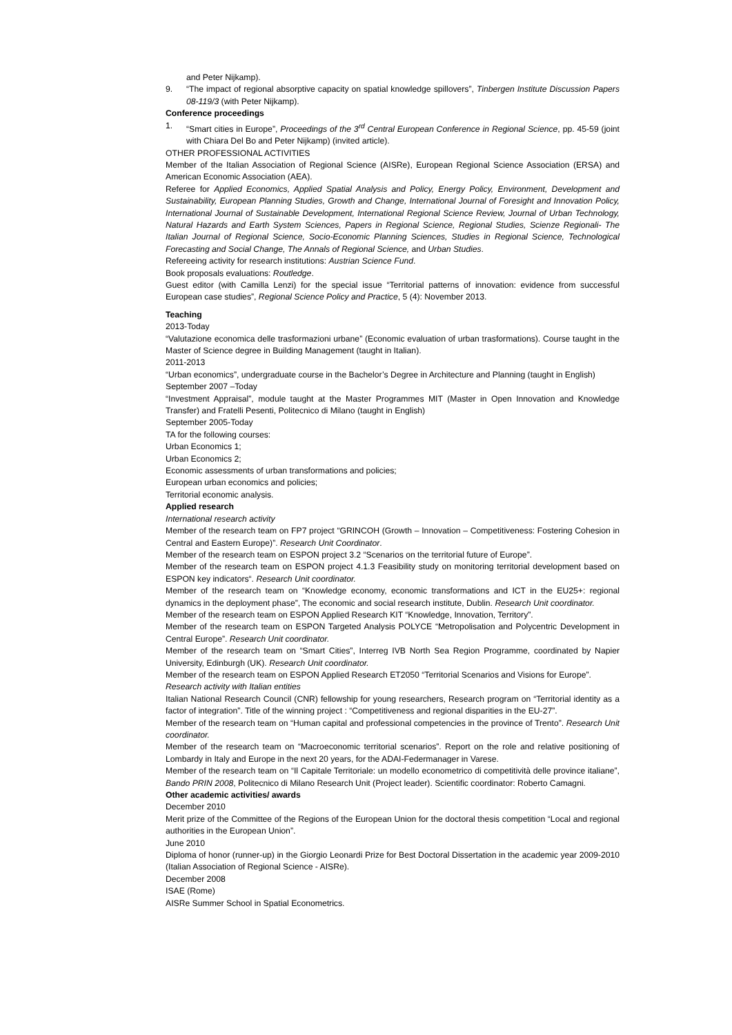and Peter Nijkamp).
9. “The impact of regional absorptive capacity on spatial knowledge spillovers”, Tinbergen Institute Discussion Papers 08-119/3 (with Peter Nijkamp).
Conference proceedings
1. “Smart cities in Europe”, Proceedings of the 3<sup>rd</sup> Central European Conference in Regional Science, pp. 45-59 (joint with Chiara Del Bo and Peter Nijkamp) (invited article).
OTHER PROFESSIONAL ACTIVITIES
Member of the Italian Association of Regional Science (AISRe), European Regional Science Association (ERSA) and American Economic Association (AEA).
Referee for Applied Economics, Applied Spatial Analysis and Policy, Energy Policy, Environment, Development and Sustainability, European Planning Studies, Growth and Change, International Journal of Foresight and Innovation Policy, International Journal of Sustainable Development, International Regional Science Review, Journal of Urban Technology, Natural Hazards and Earth System Sciences, Papers in Regional Science, Regional Studies, Scienze Regionali- The Italian Journal of Regional Science, Socio-Economic Planning Sciences, Studies in Regional Science, Technological Forecasting and Social Change, The Annals of Regional Science, and Urban Studies.
Refereeing activity for research institutions: Austrian Science Fund.
Book proposals evaluations: Routledge.
Guest editor (with Camilla Lenzi) for the special issue “Territorial patterns of innovation: evidence from successful European case studies”, Regional Science Policy and Practice, 5 (4): November 2013.
Teaching
2013-Today
“Valutazione economica delle trasformazioni urbane” (Economic evaluation of urban trasformations). Course taught in the Master of Science degree in Building Management (taught in Italian).
2011-2013
“Urban economics”, undergraduate course in the Bachelor’s Degree in Architecture and Planning (taught in English)
September 2007 –Today
“Investment Appraisal”, module taught at the Master Programmes MIT (Master in Open Innovation and Knowledge Transfer) and Fratelli Pesenti, Politecnico di Milano (taught in English)
September 2005-Today
TA for the following courses:
Urban Economics 1;
Urban Economics 2;
Economic assessments of urban transformations and policies;
European urban economics and policies;
Territorial economic analysis.
Applied research
International research activity
Member of the research team on FP7 project “GRINCOH (Growth – Innovation – Competitiveness: Fostering Cohesion in Central and Eastern Europe)”. Research Unit Coordinator.
Member of the research team on ESPON project 3.2 “Scenarios on the territorial future of Europe”.
Member of the research team on ESPON project 4.1.3 Feasibility study on monitoring territorial development based on ESPON key indicators“. Research Unit coordinator.
Member of the research team on “Knowledge economy, economic transformations and ICT in the EU25+: regional dynamics in the deployment phase”, The economic and social research institute, Dublin. Research Unit coordinator.
Member of the research team on ESPON Applied Research KIT “Knowledge, Innovation, Territory”.
Member of the research team on ESPON Targeted Analysis POLYCE “Metropolisation and Polycentric Development in Central Europe”. Research Unit coordinator.
Member of the research team on “Smart Cities”, Interreg IVB North Sea Region Programme, coordinated by Napier University, Edinburgh (UK). Research Unit coordinator.
Member of the research team on ESPON Applied Research ET2050 “Territorial Scenarios and Visions for Europe”.
Research activity with Italian entities
Italian National Research Council (CNR) fellowship for young researchers, Research program on “Territorial identity as a factor of integration”. Title of the winning project : “Competitiveness and regional disparities in the EU-27”.
Member of the research team on “Human capital and professional competencies in the province of Trento”. Research Unit coordinator.
Member of the research team on “Macroeconomic territorial scenarios”. Report on the role and relative positioning of Lombardy in Italy and Europe in the next 20 years, for the ADAI-Federmanager in Varese.
Member of the research team on “Il Capitale Territoriale: un modello econometrico di competitività delle province italiane”, Bando PRIN 2008, Politecnico di Milano Research Unit (Project leader). Scientific coordinator: Roberto Camagni.
Other academic activities/ awards
December 2010
Merit prize of the Committee of the Regions of the European Union for the doctoral thesis competition “Local and regional authorities in the European Union”.
June 2010
Diploma of honor (runner-up) in the Giorgio Leonardi Prize for Best Doctoral Dissertation in the academic year 2009-2010 (Italian Association of Regional Science - AISRe).
December 2008
ISAE (Rome)
AISRe Summer School in Spatial Econometrics.